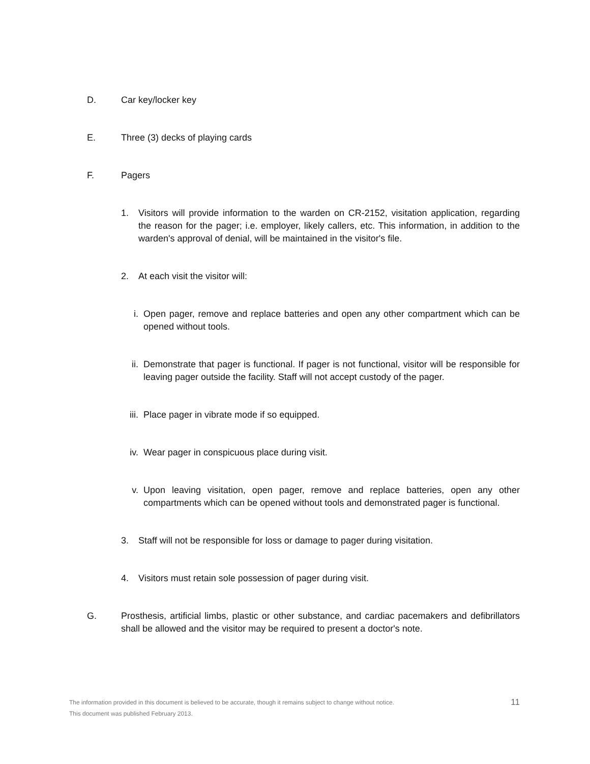D. Car key/locker key
E. Three (3) decks of playing cards
F. Pagers
1. Visitors will provide information to the warden on CR-2152, visitation application, regarding the reason for the pager; i.e. employer, likely callers, etc. This information, in addition to the warden's approval of denial, will be maintained in the visitor's file.
2. At each visit the visitor will:
i. Open pager, remove and replace batteries and open any other compartment which can be opened without tools.
ii. Demonstrate that pager is functional. If pager is not functional, visitor will be responsible for leaving pager outside the facility. Staff will not accept custody of the pager.
iii. Place pager in vibrate mode if so equipped.
iv. Wear pager in conspicuous place during visit.
v. Upon leaving visitation, open pager, remove and replace batteries, open any other compartments which can be opened without tools and demonstrated pager is functional.
3. Staff will not be responsible for loss or damage to pager during visitation.
4. Visitors must retain sole possession of pager during visit.
G. Prosthesis, artificial limbs, plastic or other substance, and cardiac pacemakers and defibrillators shall be allowed and the visitor may be required to present a doctor's note.
The information provided in this document is believed to be accurate, though it remains subject to change without notice.
This document was published February 2013.
11